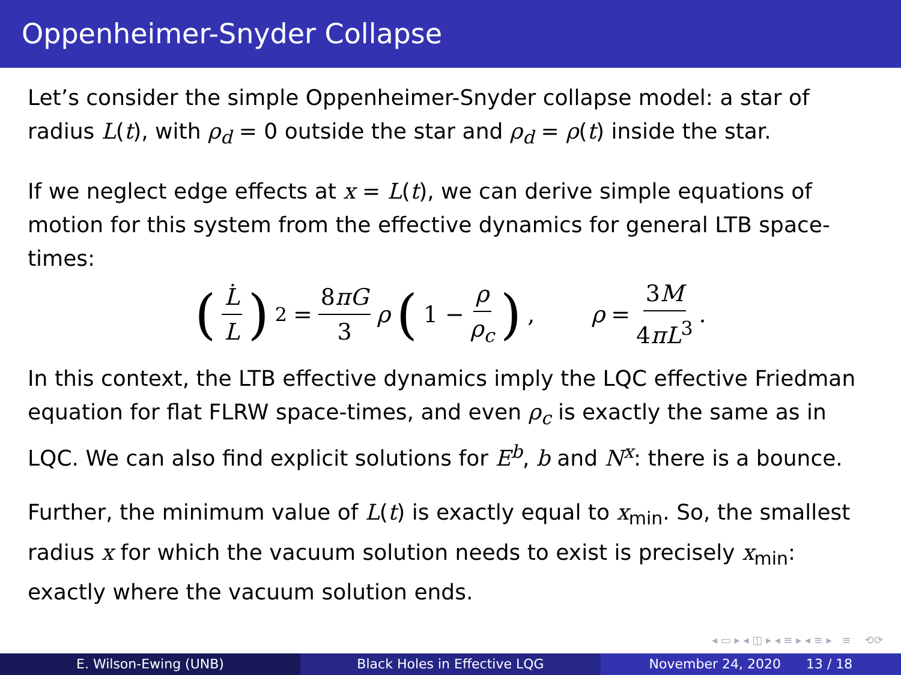Oppenheimer-Snyder Collapse
Let’s consider the simple Oppenheimer-Snyder collapse model: a star of radius L(t), with ρ<sub>d</sub> = 0 outside the star and ρ<sub>d</sub> = ρ(t) inside the star.
If we neglect edge effects at x = L(t), we can derive simple equations of motion for this system from the effective dynamics for general LTB space-times:
(L̇ L)<sup>2</sup> = 8πG 3 ρ (1 − ρ ρ<sub>c</sub>), ρ = 3M 4πL<sup>3</sup>.
In this context, the LTB effective dynamics imply the LQC effective Friedman equation for flat FLRW space-times, and even ρ<sub>c</sub> is exactly the same as in LQC. We can also find explicit solutions for E<sup>b</sup>, b and N<sup>x</sup>: there is a bounce.
Further, the minimum value of L(t) is exactly equal to x<sub>min</sub>. So, the smallest radius x for which the vacuum solution needs to exist is precisely x<sub>min</sub>: exactly where the vacuum solution ends.
◂ ▭ ▸ ◂ ◫ ▸ ◂ ≡ ▸ ◂ ≡ ▸ ≡ ⟲⟳
E. Wilson-Ewing (UNB) Black Holes in Effective LQG November 24, 2020 13 / 18